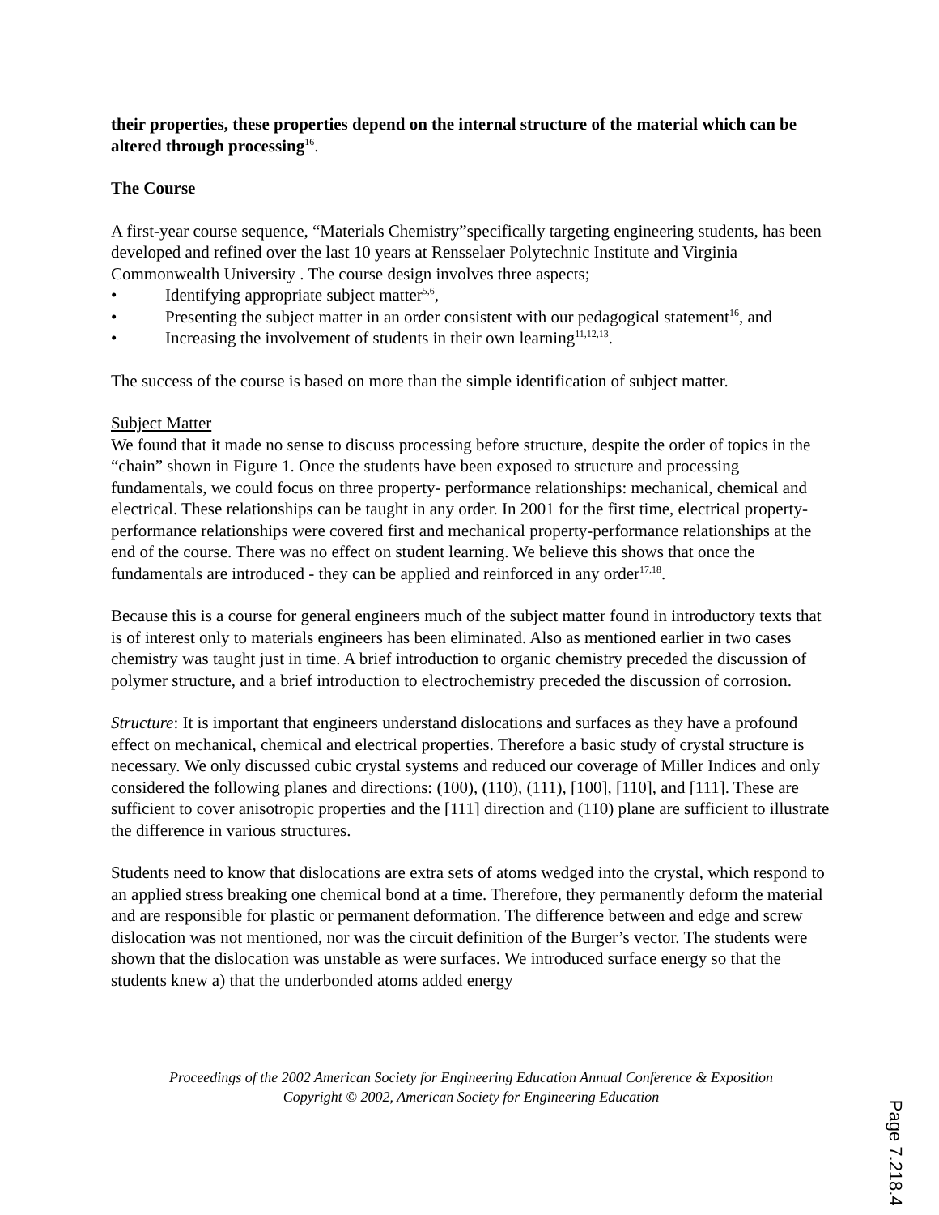their properties, these properties depend on the internal structure of the material which can be altered through processing<sup>16</sup>.
The Course
A first-year course sequence, “Materials Chemistry”specifically targeting engineering students, has been developed and refined over the last 10 years at Rensselaer Polytechnic Institute and Virginia Commonwealth University . The course design involves three aspects;
• Identifying appropriate subject matter<sup>5,6</sup>,
• Presenting the subject matter in an order consistent with our pedagogical statement<sup>16</sup>, and
• Increasing the involvement of students in their own learning<sup>11,12,13</sup>.
The success of the course is based on more than the simple identification of subject matter.
Subject Matter
We found that it made no sense to discuss processing before structure, despite the order of topics in the “chain” shown in Figure 1. Once the students have been exposed to structure and processing fundamentals, we could focus on three property- performance relationships: mechanical, chemical and electrical. These relationships can be taught in any order. In 2001 for the first time, electrical property-performance relationships were covered first and mechanical property-performance relationships at the end of the course. There was no effect on student learning. We believe this shows that once the fundamentals are introduced - they can be applied and reinforced in any order<sup>17,18</sup>.
Because this is a course for general engineers much of the subject matter found in introductory texts that is of interest only to materials engineers has been eliminated. Also as mentioned earlier in two cases chemistry was taught just in time. A brief introduction to organic chemistry preceded the discussion of polymer structure, and a brief introduction to electrochemistry preceded the discussion of corrosion.
Structure: It is important that engineers understand dislocations and surfaces as they have a profound effect on mechanical, chemical and electrical properties. Therefore a basic study of crystal structure is necessary. We only discussed cubic crystal systems and reduced our coverage of Miller Indices and only considered the following planes and directions: (100), (110), (111), [100], [110], and [111]. These are sufficient to cover anisotropic properties and the [111] direction and (110) plane are sufficient to illustrate the difference in various structures.
Students need to know that dislocations are extra sets of atoms wedged into the crystal, which respond to an applied stress breaking one chemical bond at a time. Therefore, they permanently deform the material and are responsible for plastic or permanent deformation. The difference between and edge and screw dislocation was not mentioned, nor was the circuit definition of the Burger’s vector. The students were shown that the dislocation was unstable as were surfaces. We introduced surface energy so that the students knew a) that the underbonded atoms added energy
Proceedings of the 2002 American Society for Engineering Education Annual Conference & Exposition
Copyright © 2002, American Society for Engineering Education
Page 7.218.4